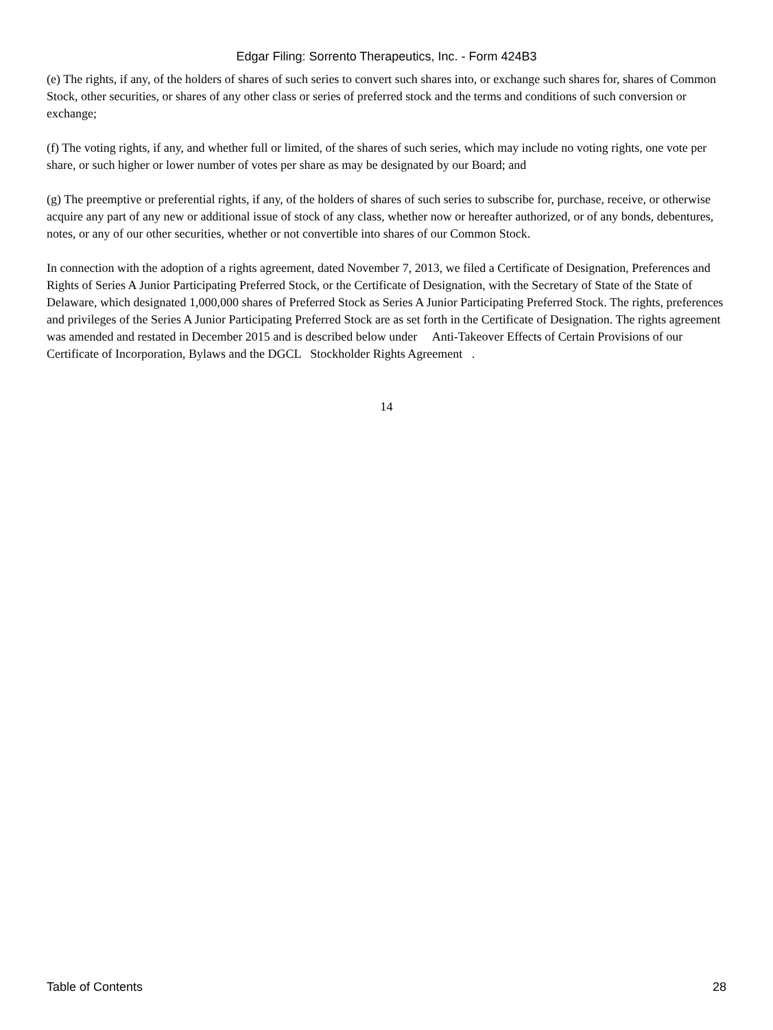Edgar Filing: Sorrento Therapeutics, Inc. - Form 424B3
(e) The rights, if any, of the holders of shares of such series to convert such shares into, or exchange such shares for, shares of Common Stock, other securities, or shares of any other class or series of preferred stock and the terms and conditions of such conversion or exchange;
(f) The voting rights, if any, and whether full or limited, of the shares of such series, which may include no voting rights, one vote per share, or such higher or lower number of votes per share as may be designated by our Board; and
(g) The preemptive or preferential rights, if any, of the holders of shares of such series to subscribe for, purchase, receive, or otherwise acquire any part of any new or additional issue of stock of any class, whether now or hereafter authorized, or of any bonds, debentures, notes, or any of our other securities, whether or not convertible into shares of our Common Stock.
In connection with the adoption of a rights agreement, dated November 7, 2013, we filed a Certificate of Designation, Preferences and Rights of Series A Junior Participating Preferred Stock, or the Certificate of Designation, with the Secretary of State of the State of Delaware, which designated 1,000,000 shares of Preferred Stock as Series A Junior Participating Preferred Stock. The rights, preferences and privileges of the Series A Junior Participating Preferred Stock are as set forth in the Certificate of Designation. The rights agreement was amended and restated in December 2015 and is described below under Anti-Takeover Effects of Certain Provisions of our Certificate of Incorporation, Bylaws and the DGCL Stockholder Rights Agreement .
14
Table of Contents 28